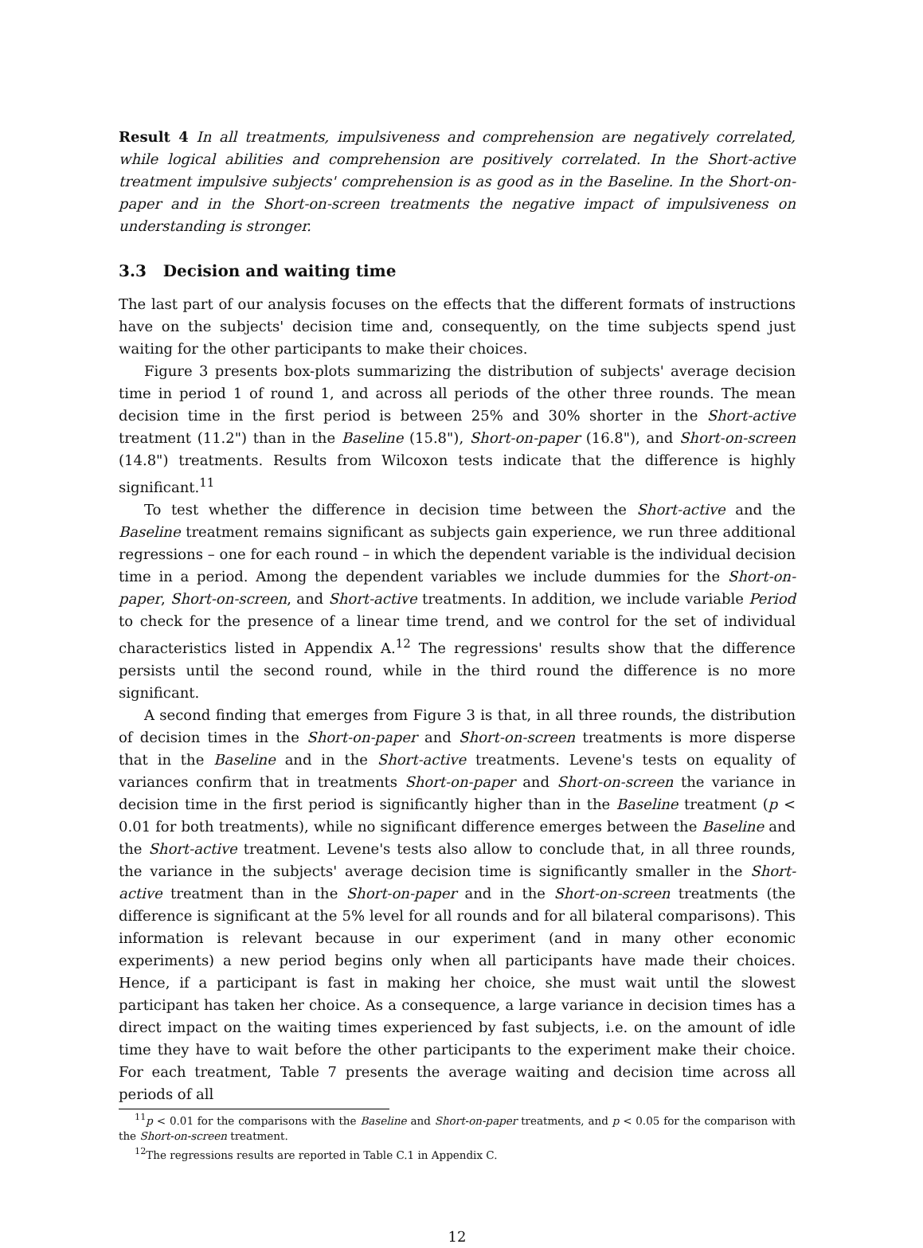Result 4 In all treatments, impulsiveness and comprehension are negatively correlated, while logical abilities and comprehension are positively correlated. In the Short-active treatment impulsive subjects' comprehension is as good as in the Baseline. In the Short-on-paper and in the Short-on-screen treatments the negative impact of impulsiveness on understanding is stronger.
3.3 Decision and waiting time
The last part of our analysis focuses on the effects that the different formats of instructions have on the subjects' decision time and, consequently, on the time subjects spend just waiting for the other participants to make their choices.
Figure 3 presents box-plots summarizing the distribution of subjects' average decision time in period 1 of round 1, and across all periods of the other three rounds. The mean decision time in the first period is between 25% and 30% shorter in the Short-active treatment (11.2") than in the Baseline (15.8"), Short-on-paper (16.8"), and Short-on-screen (14.8") treatments. Results from Wilcoxon tests indicate that the difference is highly significant.<sup>11</sup>
To test whether the difference in decision time between the Short-active and the Baseline treatment remains significant as subjects gain experience, we run three additional regressions – one for each round – in which the dependent variable is the individual decision time in a period. Among the dependent variables we include dummies for the Short-on-paper, Short-on-screen, and Short-active treatments. In addition, we include variable Period to check for the presence of a linear time trend, and we control for the set of individual characteristics listed in Appendix A.<sup>12</sup> The regressions' results show that the difference persists until the second round, while in the third round the difference is no more significant.
A second finding that emerges from Figure 3 is that, in all three rounds, the distribution of decision times in the Short-on-paper and Short-on-screen treatments is more disperse that in the Baseline and in the Short-active treatments. Levene's tests on equality of variances confirm that in treatments Short-on-paper and Short-on-screen the variance in decision time in the first period is significantly higher than in the Baseline treatment (p < 0.01 for both treatments), while no significant difference emerges between the Baseline and the Short-active treatment. Levene's tests also allow to conclude that, in all three rounds, the variance in the subjects' average decision time is significantly smaller in the Short-active treatment than in the Short-on-paper and in the Short-on-screen treatments (the difference is significant at the 5% level for all rounds and for all bilateral comparisons). This information is relevant because in our experiment (and in many other economic experiments) a new period begins only when all participants have made their choices. Hence, if a participant is fast in making her choice, she must wait until the slowest participant has taken her choice. As a consequence, a large variance in decision times has a direct impact on the waiting times experienced by fast subjects, i.e. on the amount of idle time they have to wait before the other participants to the experiment make their choice. For each treatment, Table 7 presents the average waiting and decision time across all periods of all
<sup>11</sup> p < 0.01 for the comparisons with the Baseline and Short-on-paper treatments, and p < 0.05 for the comparison with the Short-on-screen treatment.
<sup>12</sup> The regressions results are reported in Table C.1 in Appendix C.
12